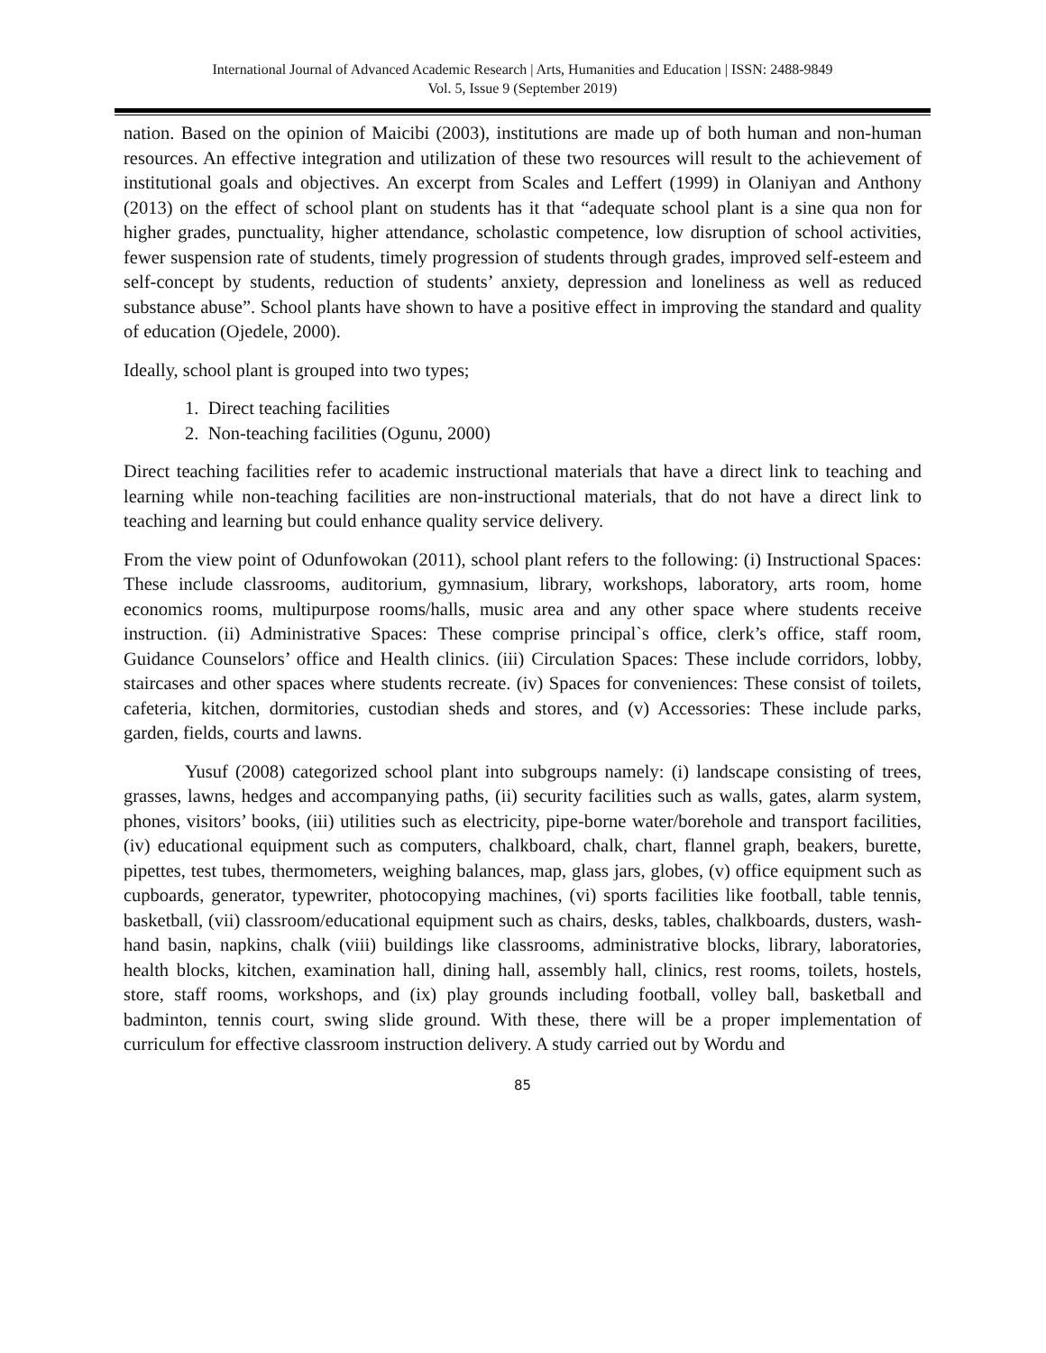International Journal of Advanced Academic Research | Arts, Humanities and Education | ISSN: 2488-9849
Vol. 5, Issue 9 (September 2019)
nation. Based on the opinion of Maicibi (2003), institutions are made up of both human and non-human resources. An effective integration and utilization of these two resources will result to the achievement of institutional goals and objectives. An excerpt from Scales and Leffert (1999) in Olaniyan and Anthony (2013) on the effect of school plant on students has it that “adequate school plant is a sine qua non for higher grades, punctuality, higher attendance, scholastic competence, low disruption of school activities, fewer suspension rate of students, timely progression of students through grades, improved self-esteem and self-concept by students, reduction of students’ anxiety, depression and loneliness as well as reduced substance abuse”. School plants have shown to have a positive effect in improving the standard and quality of education (Ojedele, 2000).
Ideally, school plant is grouped into two types;
1. Direct teaching facilities
2. Non-teaching facilities (Ogunu, 2000)
Direct teaching facilities refer to academic instructional materials that have a direct link to teaching and learning while non-teaching facilities are non-instructional materials, that do not have a direct link to teaching and learning but could enhance quality service delivery.
From the view point of Odunfowokan (2011), school plant refers to the following: (i) Instructional Spaces: These include classrooms, auditorium, gymnasium, library, workshops, laboratory, arts room, home economics rooms, multipurpose rooms/halls, music area and any other space where students receive instruction. (ii) Administrative Spaces: These comprise principal`s office, clerk’s office, staff room, Guidance Counselors’ office and Health clinics. (iii) Circulation Spaces: These include corridors, lobby, staircases and other spaces where students recreate. (iv) Spaces for conveniences: These consist of toilets, cafeteria, kitchen, dormitories, custodian sheds and stores, and (v) Accessories: These include parks, garden, fields, courts and lawns.
Yusuf (2008) categorized school plant into subgroups namely: (i) landscape consisting of trees, grasses, lawns, hedges and accompanying paths, (ii) security facilities such as walls, gates, alarm system, phones, visitors’ books, (iii) utilities such as electricity, pipe-borne water/borehole and transport facilities, (iv) educational equipment such as computers, chalkboard, chalk, chart, flannel graph, beakers, burette, pipettes, test tubes, thermometers, weighing balances, map, glass jars, globes, (v) office equipment such as cupboards, generator, typewriter, photocopying machines, (vi) sports facilities like football, table tennis, basketball, (vii) classroom/educational equipment such as chairs, desks, tables, chalkboards, dusters, wash-hand basin, napkins, chalk (viii) buildings like classrooms, administrative blocks, library, laboratories, health blocks, kitchen, examination hall, dining hall, assembly hall, clinics, rest rooms, toilets, hostels, store, staff rooms, workshops, and (ix) play grounds including football, volley ball, basketball and badminton, tennis court, swing slide ground. With these, there will be a proper implementation of curriculum for effective classroom instruction delivery. A study carried out by Wordu and
85